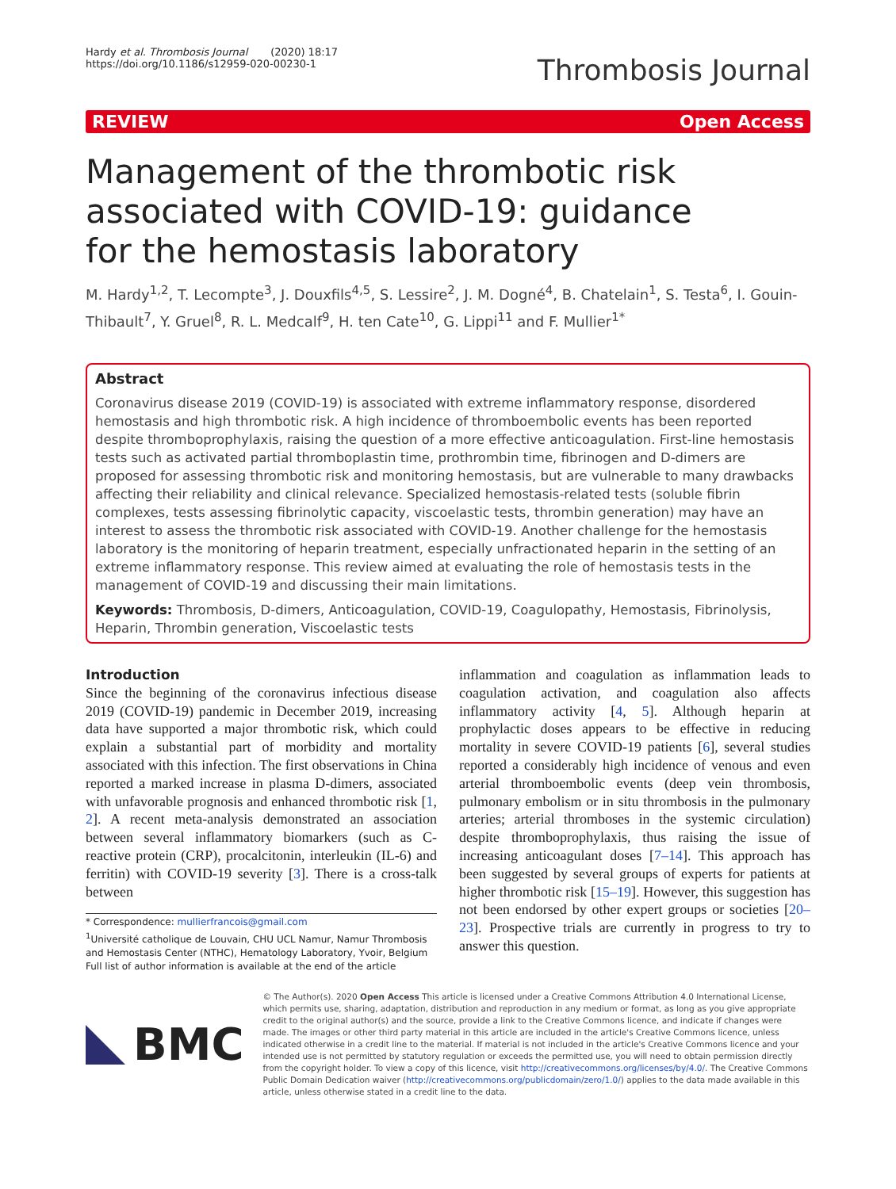Hardy et al. Thrombosis Journal (2020) 18:17
https://doi.org/10.1186/s12959-020-00230-1
Thrombosis Journal
REVIEW Open Access
Management of the thrombotic risk associated with COVID-19: guidance for the hemostasis laboratory
M. Hardy<sup>1,2</sup>, T. Lecompte<sup>3</sup>, J. Douxfils<sup>4,5</sup>, S. Lessire<sup>2</sup>, J. M. Dogné<sup>4</sup>, B. Chatelain<sup>1</sup>, S. Testa<sup>6</sup>, I. Gouin-Thibault<sup>7</sup>, Y. Gruel<sup>8</sup>, R. L. Medcalf<sup>9</sup>, H. ten Cate<sup>10</sup>, G. Lippi<sup>11</sup> and F. Mullier<sup>1*</sup>
Abstract
Coronavirus disease 2019 (COVID-19) is associated with extreme inflammatory response, disordered hemostasis and high thrombotic risk. A high incidence of thromboembolic events has been reported despite thromboprophylaxis, raising the question of a more effective anticoagulation. First-line hemostasis tests such as activated partial thromboplastin time, prothrombin time, fibrinogen and D-dimers are proposed for assessing thrombotic risk and monitoring hemostasis, but are vulnerable to many drawbacks affecting their reliability and clinical relevance. Specialized hemostasis-related tests (soluble fibrin complexes, tests assessing fibrinolytic capacity, viscoelastic tests, thrombin generation) may have an interest to assess the thrombotic risk associated with COVID-19. Another challenge for the hemostasis laboratory is the monitoring of heparin treatment, especially unfractionated heparin in the setting of an extreme inflammatory response. This review aimed at evaluating the role of hemostasis tests in the management of COVID-19 and discussing their main limitations.
Keywords: Thrombosis, D-dimers, Anticoagulation, COVID-19, Coagulopathy, Hemostasis, Fibrinolysis, Heparin, Thrombin generation, Viscoelastic tests
Introduction
Since the beginning of the coronavirus infectious disease 2019 (COVID-19) pandemic in December 2019, increasing data have supported a major thrombotic risk, which could explain a substantial part of morbidity and mortality associated with this infection. The first observations in China reported a marked increase in plasma D-dimers, associated with unfavorable prognosis and enhanced thrombotic risk [1, 2]. A recent meta-analysis demonstrated an association between several inflammatory biomarkers (such as C-reactive protein (CRP), procalcitonin, interleukin (IL-6) and ferritin) with COVID-19 severity [3]. There is a cross-talk between
* Correspondence: mullierfrancois@gmail.com
<sup>1</sup> Université catholique de Louvain, CHU UCL Namur, Namur Thrombosis and Hemostasis Center (NTHC), Hematology Laboratory, Yvoir, Belgium
Full list of author information is available at the end of the article
inflammation and coagulation as inflammation leads to coagulation activation, and coagulation also affects inflammatory activity [4, 5]. Although heparin at prophylactic doses appears to be effective in reducing mortality in severe COVID-19 patients [6], several studies reported a considerably high incidence of venous and even arterial thromboembolic events (deep vein thrombosis, pulmonary embolism or in situ thrombosis in the pulmonary arteries; arterial thromboses in the systemic circulation) despite thromboprophylaxis, thus raising the issue of increasing anticoagulant doses [7–14]. This approach has been suggested by several groups of experts for patients at higher thrombotic risk [15–19]. However, this suggestion has not been endorsed by other expert groups or societies [20–23]. Prospective trials are currently in progress to try to answer this question.
BMC
© The Author(s). 2020 Open Access This article is licensed under a Creative Commons Attribution 4.0 International License, which permits use, sharing, adaptation, distribution and reproduction in any medium or format, as long as you give appropriate credit to the original author(s) and the source, provide a link to the Creative Commons licence, and indicate if changes were made. The images or other third party material in this article are included in the article's Creative Commons licence, unless indicated otherwise in a credit line to the material. If material is not included in the article's Creative Commons licence and your intended use is not permitted by statutory regulation or exceeds the permitted use, you will need to obtain permission directly from the copyright holder. To view a copy of this licence, visit http://creativecommons.org/licenses/by/4.0/. The Creative Commons Public Domain Dedication waiver (http://creativecommons.org/publicdomain/zero/1.0/) applies to the data made available in this article, unless otherwise stated in a credit line to the data.